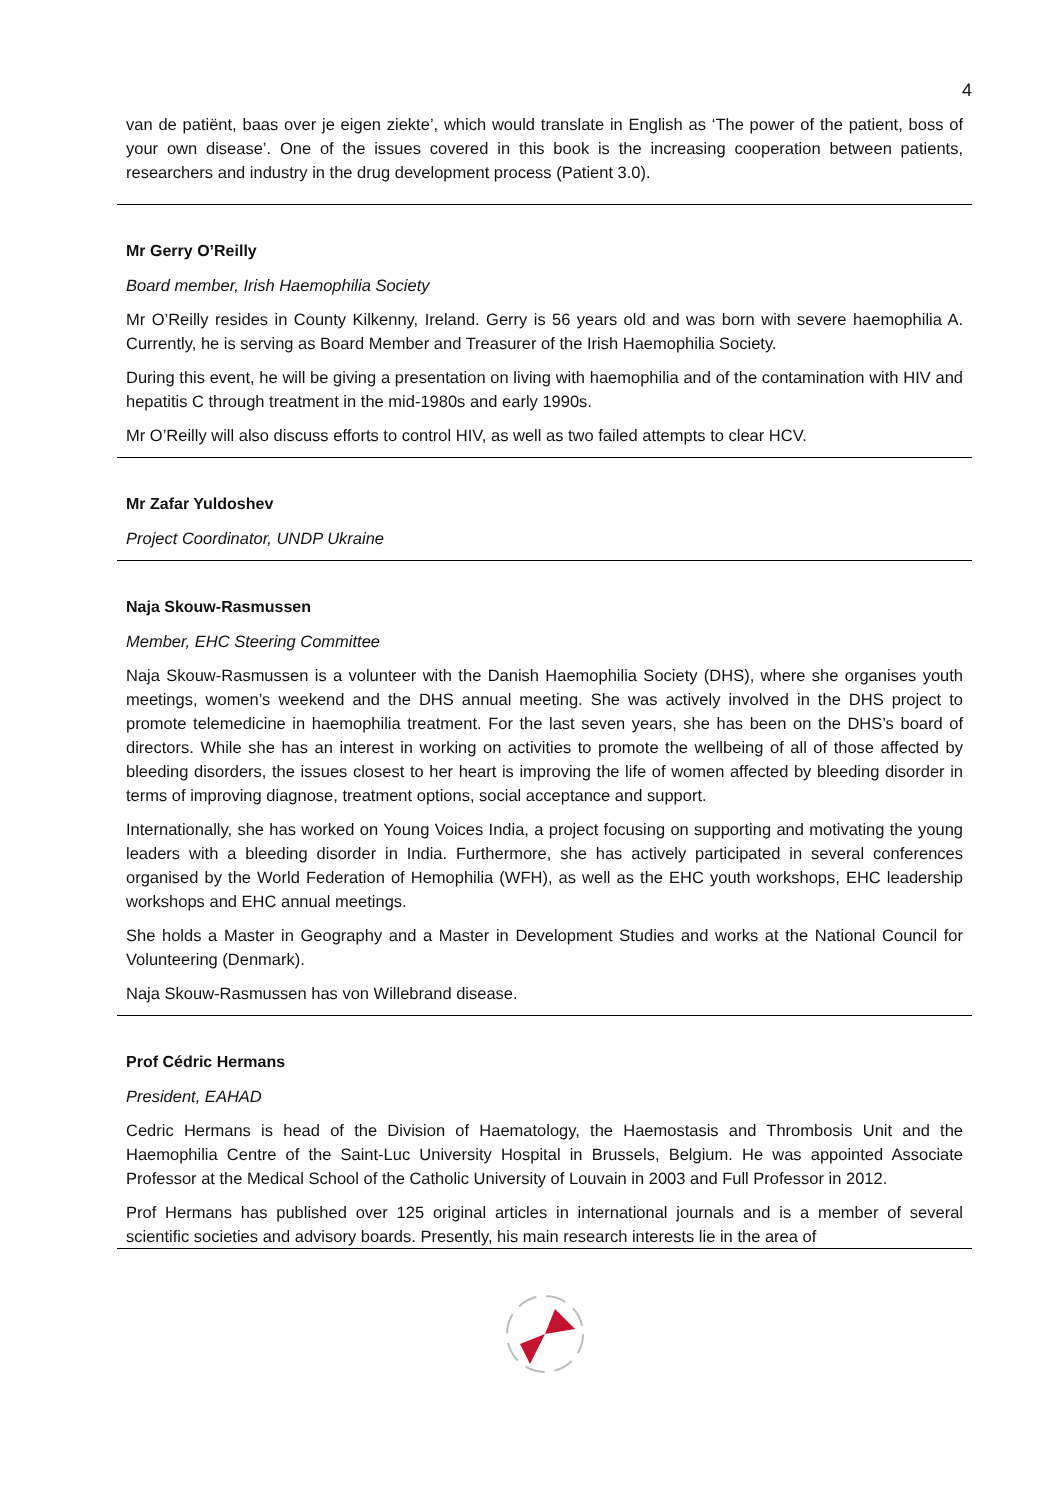4
van de patiënt, baas over je eigen ziekte’, which would translate in English as ‘The power of the patient, boss of your own disease’. One of the issues covered in this book is the increasing cooperation between patients, researchers and industry in the drug development process (Patient 3.0).
Mr Gerry O’Reilly
Board member, Irish Haemophilia Society
Mr O’Reilly resides in County Kilkenny, Ireland. Gerry is 56 years old and was born with severe haemophilia A. Currently, he is serving as Board Member and Treasurer of the Irish Haemophilia Society.
During this event, he will be giving a presentation on living with haemophilia and of the contamination with HIV and hepatitis C through treatment in the mid-1980s and early 1990s.
Mr O’Reilly will also discuss efforts to control HIV, as well as two failed attempts to clear HCV.
Mr Zafar Yuldoshev
Project Coordinator, UNDP Ukraine
Naja Skouw-Rasmussen
Member, EHC Steering Committee
Naja Skouw-Rasmussen is a volunteer with the Danish Haemophilia Society (DHS), where she organises youth meetings, women’s weekend and the DHS annual meeting. She was actively involved in the DHS project to promote telemedicine in haemophilia treatment. For the last seven years, she has been on the DHS’s board of directors. While she has an interest in working on activities to promote the wellbeing of all of those affected by bleeding disorders, the issues closest to her heart is improving the life of women affected by bleeding disorder in terms of improving diagnose, treatment options, social acceptance and support.
Internationally, she has worked on Young Voices India, a project focusing on supporting and motivating the young leaders with a bleeding disorder in India. Furthermore, she has actively participated in several conferences organised by the World Federation of Hemophilia (WFH), as well as the EHC youth workshops, EHC leadership workshops and EHC annual meetings.
She holds a Master in Geography and a Master in Development Studies and works at the National Council for Volunteering (Denmark).
Naja Skouw-Rasmussen has von Willebrand disease.
Prof Cédric Hermans
President, EAHAD
Cedric Hermans is head of the Division of Haematology, the Haemostasis and Thrombosis Unit and the Haemophilia Centre of the Saint-Luc University Hospital in Brussels, Belgium. He was appointed Associate Professor at the Medical School of the Catholic University of Louvain in 2003 and Full Professor in 2012.
Prof Hermans has published over 125 original articles in international journals and is a member of several scientific societies and advisory boards. Presently, his main research interests lie in the area of